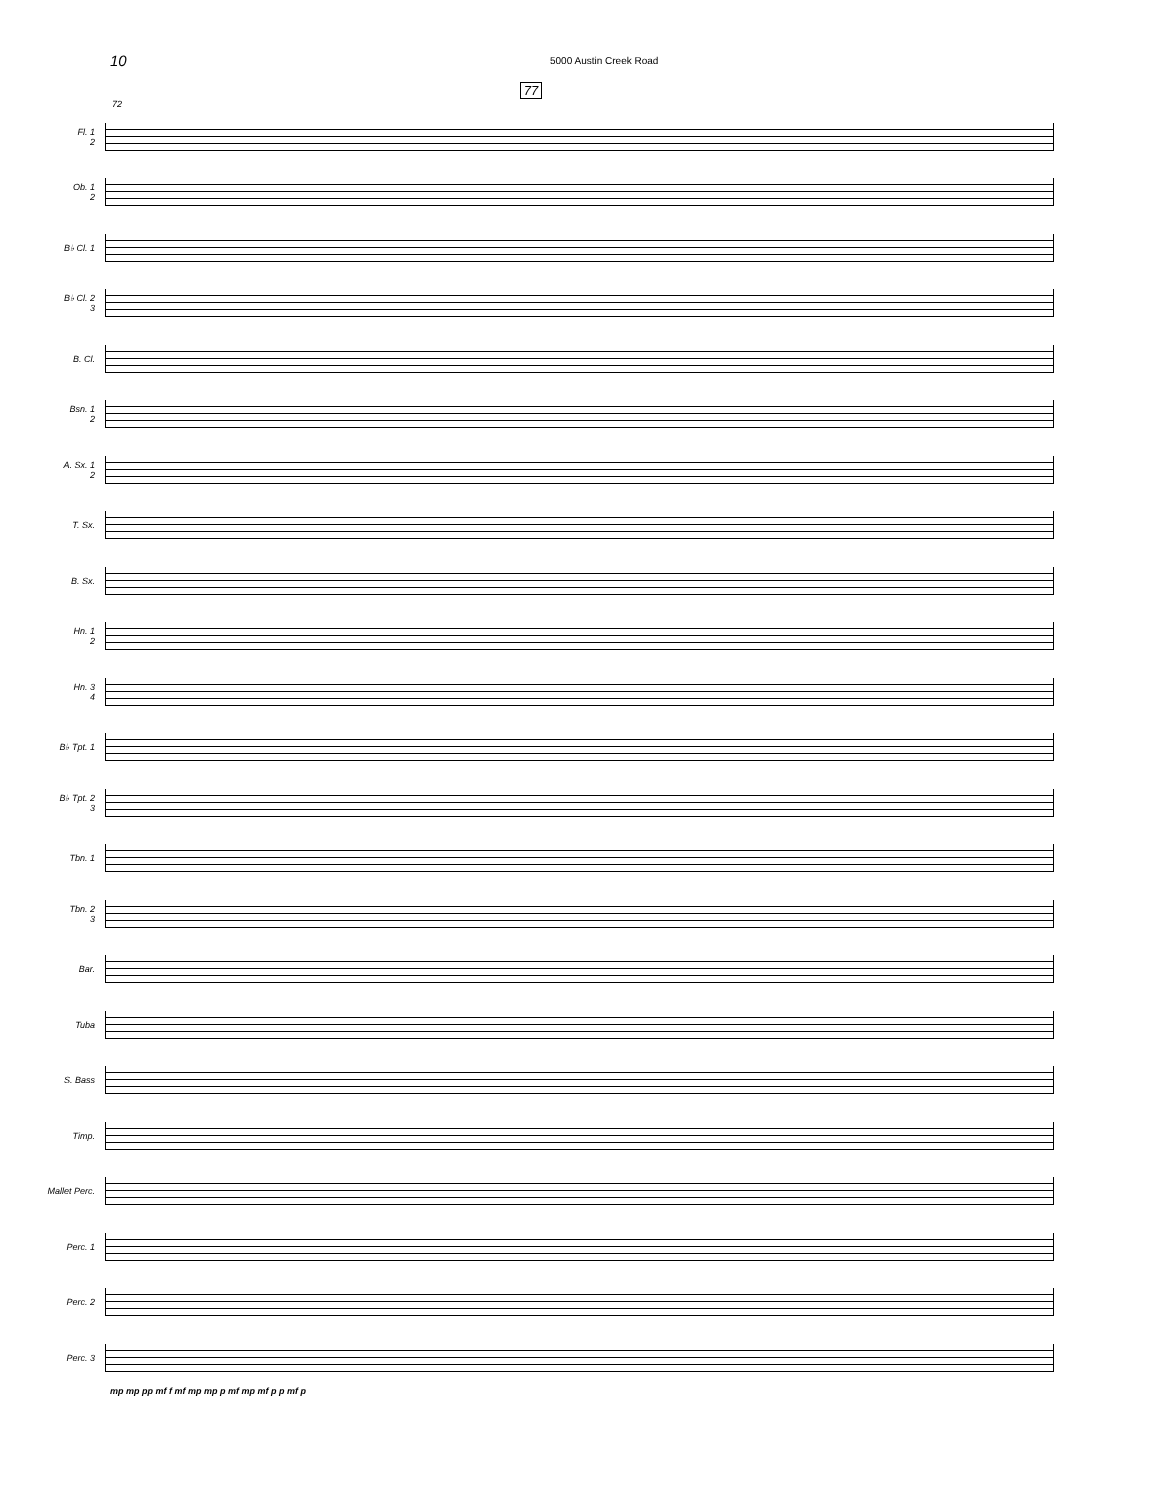10
5000 Austin Creek Road
77
72
Fl. 1
2
Ob. 1
2
B♭ Cl. 1
B♭ Cl. 2
3
B. Cl.
Bsn. 1
2
A. Sx. 1
2
T. Sx.
B. Sx.
Hn. 1
2
Hn. 3
4
B♭ Tpt. 1
B♭ Tpt. 2
3
Tbn. 1
Tbn. 2
3
Bar.
Tuba
S. Bass
Timp.
Mallet Perc.
Perc. 1
Perc. 2
Perc. 3
mp mp pp mf f mf mp mp p mf mp mf p p mf p